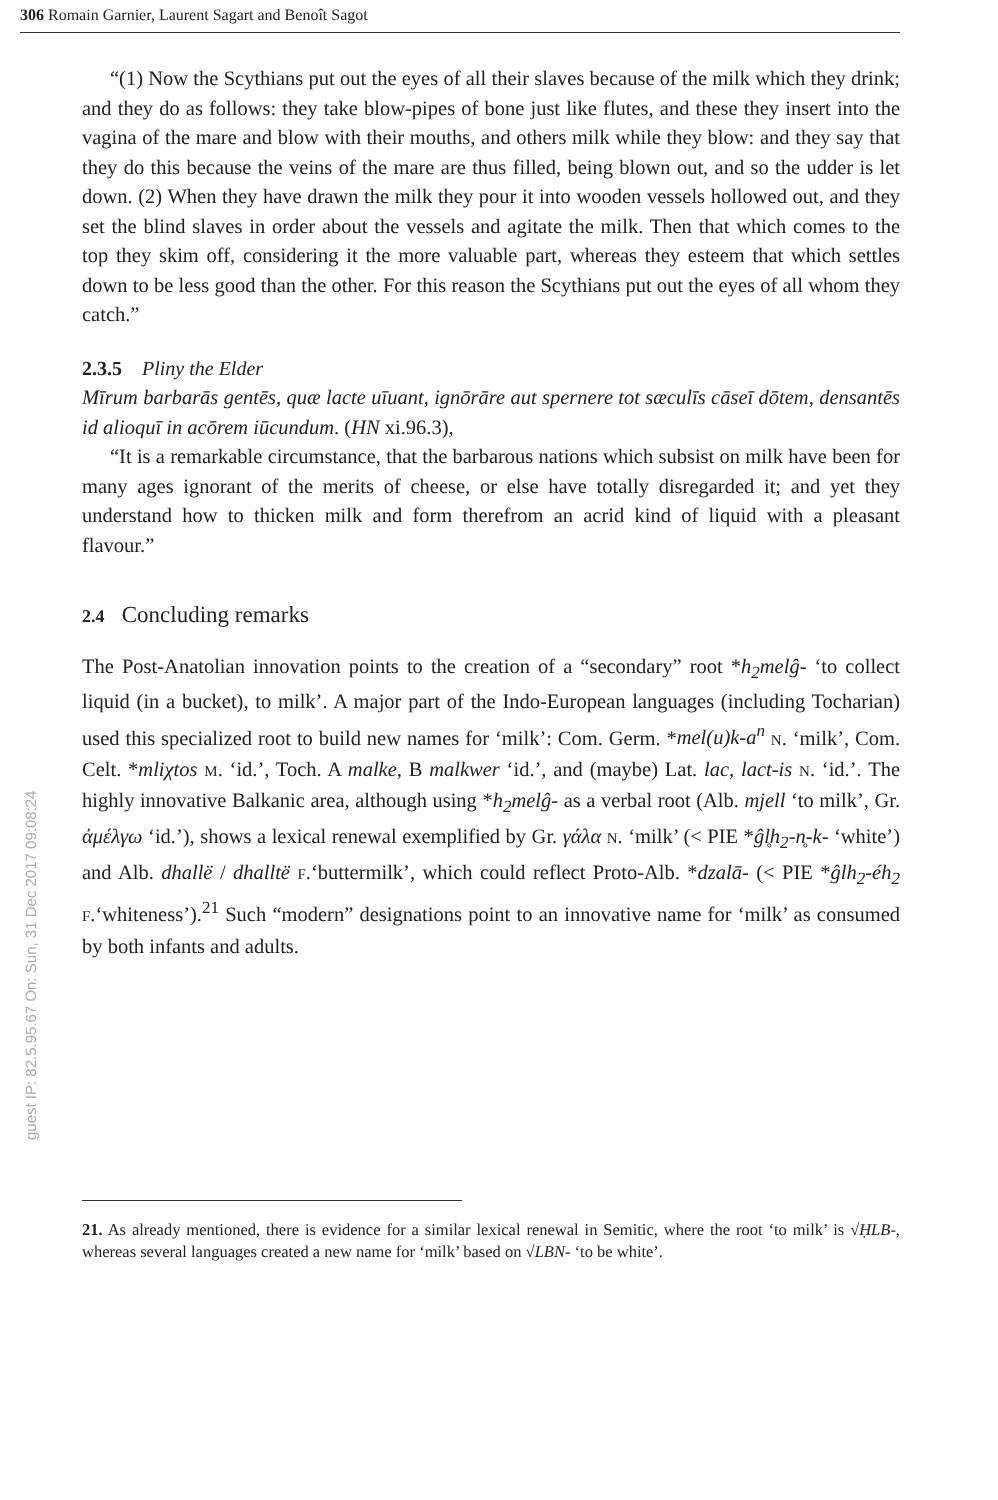306 Romain Garnier, Laurent Sagart and Benoît Sagot
guest IP: 82.5.95.67 On: Sun, 31 Dec 2017 09:08:24
“(1) Now the Scythians put out the eyes of all their slaves because of the milk which they drink; and they do as follows: they take blow-pipes of bone just like flutes, and these they insert into the vagina of the mare and blow with their mouths, and others milk while they blow: and they say that they do this because the veins of the mare are thus filled, being blown out, and so the udder is let down. (2) When they have drawn the milk they pour it into wooden vessels hollowed out, and they set the blind slaves in order about the vessels and agitate the milk. Then that which comes to the top they skim off, considering it the more valuable part, whereas they esteem that which settles down to be less good than the other. For this reason the Scythians put out the eyes of all whom they catch.”
2.3.5 Pliny the Elder
Mīrum barbarās gentēs, quæ lacte uīuant, ignōrāre aut spernere tot sæculīs cāseī dōtem, densantēs id alioquī in acōrem iūcundum. (HN xi.96.3),
“It is a remarkable circumstance, that the barbarous nations which subsist on milk have been for many ages ignorant of the merits of cheese, or else have totally disregarded it; and yet they understand how to thicken milk and form therefrom an acrid kind of liquid with a pleasant flavour.”
2.4 Concluding remarks
The Post-Anatolian innovation points to the creation of a “secondary” root *h<sub>2</sub>melĝ- ‘to collect liquid (in a bucket), to milk’. A major part of the Indo-European languages (including Tocharian) used this specialized root to build new names for ‘milk’: Com. Germ. *mel(u)k-a<sup>n</sup> N. ‘milk’, Com. Celt. *mliχtos M. ‘id.’, Toch. A malke, B malkwer ‘id.’, and (maybe) Lat. lac, lact-is N. ‘id.’. The highly innovative Balkanic area, although using *h<sub>2</sub>melĝ- as a verbal root (Alb. mjell ‘to milk’, Gr. ἀμέλγω ‘id.’), shows a lexical renewal exemplified by Gr. γάλα N. ‘milk’ (< PIE *ĝl̥h<sub>2</sub>-n̥-k- ‘white’) and Alb. dhallë / dhalltë F.‘buttermilk’, which could reflect Proto-Alb. *dzalā- (< PIE *ĝlh<sub>2</sub>-éh<sub>2</sub> F.‘whiteness’).<sup>21</sup> Such “modern” designations point to an innovative name for ‘milk’ as consumed by both infants and adults.
21. As already mentioned, there is evidence for a similar lexical renewal in Semitic, where the root ‘to milk’ is √ḤLB-, whereas several languages created a new name for ‘milk’ based on √LBN- ‘to be white’.